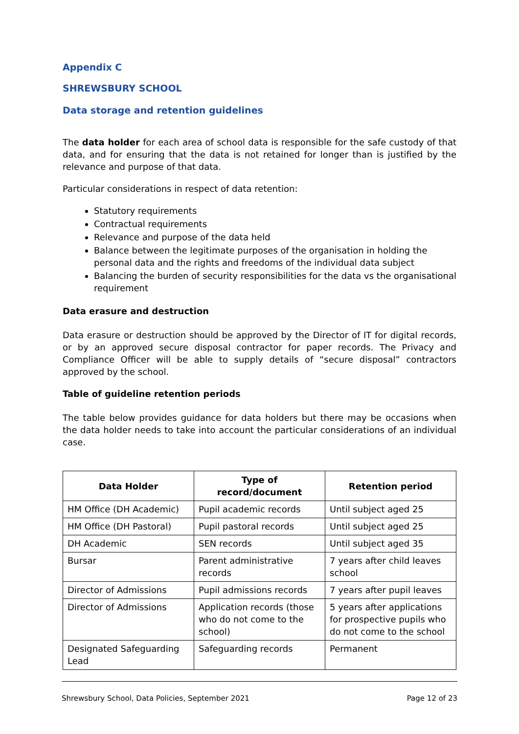Appendix C
SHREWSBURY SCHOOL
Data storage and retention guidelines
The data holder for each area of school data is responsible for the safe custody of that data, and for ensuring that the data is not retained for longer than is justified by the relevance and purpose of that data.
Particular considerations in respect of data retention:
Statutory requirements
Contractual requirements
Relevance and purpose of the data held
Balance between the legitimate purposes of the organisation in holding the personal data and the rights and freedoms of the individual data subject
Balancing the burden of security responsibilities for the data vs the organisational requirement
Data erasure and destruction
Data erasure or destruction should be approved by the Director of IT for digital records, or by an approved secure disposal contractor for paper records. The Privacy and Compliance Officer will be able to supply details of “secure disposal” contractors approved by the school.
Table of guideline retention periods
The table below provides guidance for data holders but there may be occasions when the data holder needs to take into account the particular considerations of an individual case.
| Data Holder | Type of record/document | Retention period |
| --- | --- | --- |
| HM Office (DH Academic) | Pupil academic records | Until subject aged 25 |
| HM Office (DH Pastoral) | Pupil pastoral records | Until subject aged 25 |
| DH Academic | SEN records | Until subject aged 35 |
| Bursar | Parent administrative records | 7 years after child leaves school |
| Director of Admissions | Pupil admissions records | 7 years after pupil leaves |
| Director of Admissions | Application records (those who do not come to the school) | 5 years after applications for prospective pupils who do not come to the school |
| Designated Safeguarding Lead | Safeguarding records | Permanent |
Shrewsbury School, Data Policies, September 2021 Page 12 of 23